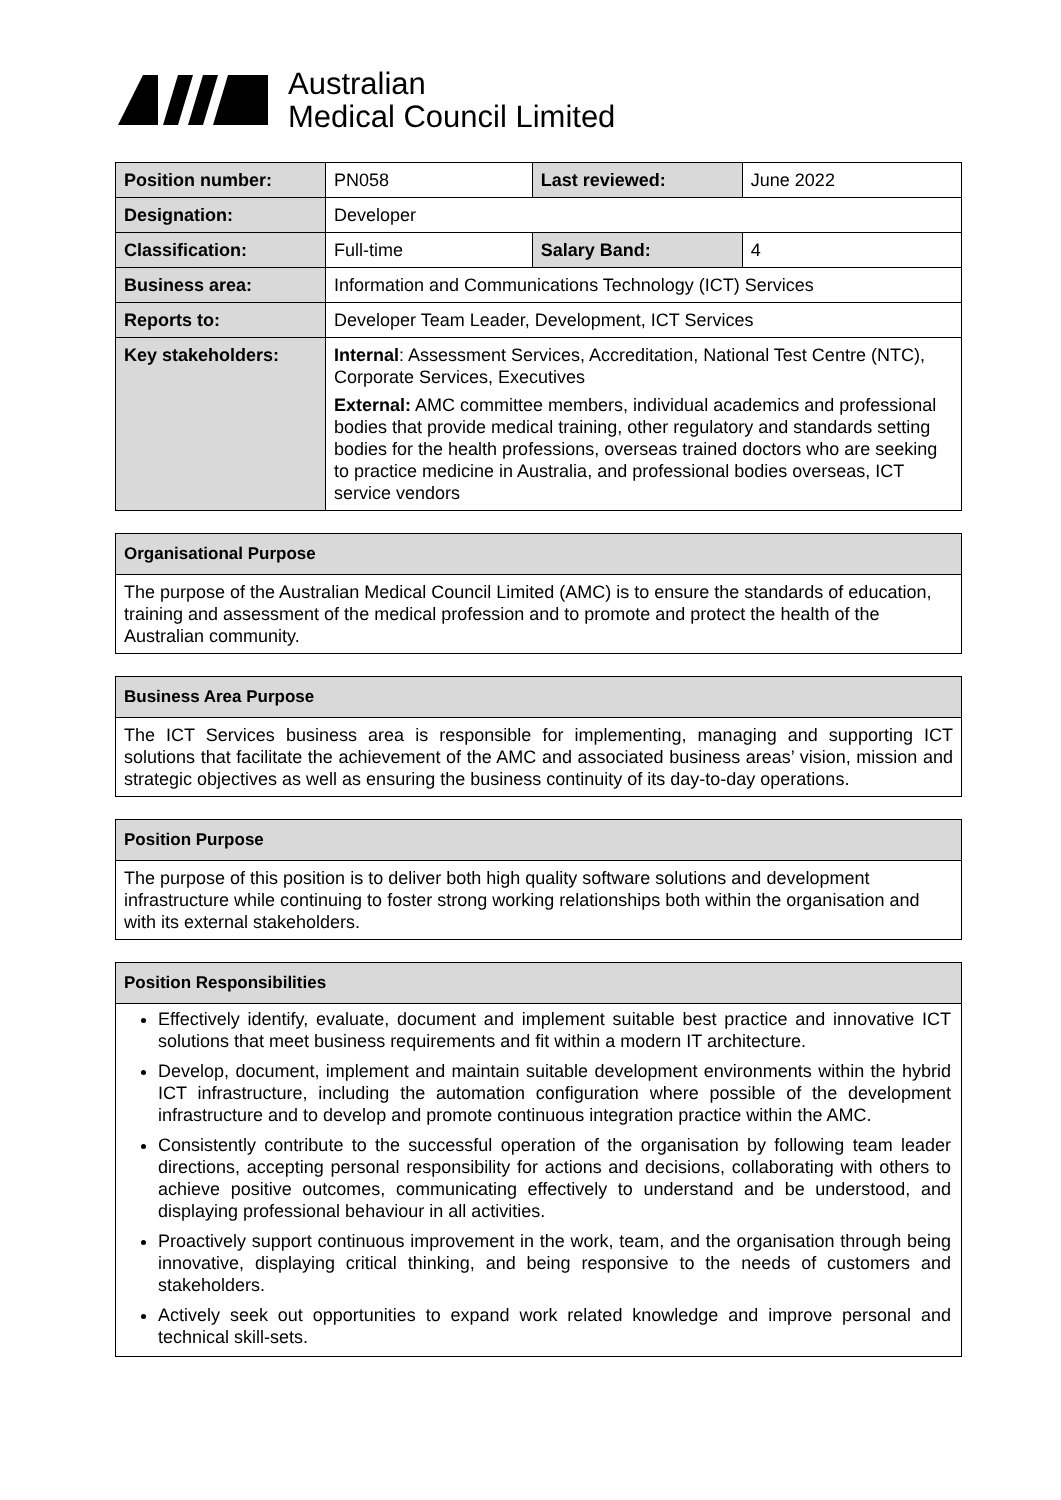Australian
Medical Council Limited
| Position number: | PN058 | Last reviewed: | June 2022 |
| Designation: | Developer | | |
| Classification: | Full-time | Salary Band: | 4 |
| Business area: | Information and Communications Technology (ICT) Services | | |
| Reports to: | Developer Team Leader, Development, ICT Services | | |
| Key stakeholders: | Internal : Assessment Services, Accreditation, National Test Centre (NTC), Corporate Services, Executives External: AMC committee members, individual academics and professional bodies that provide medical training, other regulatory and standards setting bodies for the health professions, overseas trained doctors who are seeking to practice medicine in Australia, and professional bodies overseas, ICT service vendors | | |
Organisational Purpose
The purpose of the Australian Medical Council Limited (AMC) is to ensure the standards of education, training and assessment of the medical profession and to promote and protect the health of the Australian community.
Business Area Purpose
The ICT Services business area is responsible for implementing, managing and supporting ICT solutions that facilitate the achievement of the AMC and associated business areas’ vision, mission and strategic objectives as well as ensuring the business continuity of its day-to-day operations.
Position Purpose
The purpose of this position is to deliver both high quality software solutions and development infrastructure while continuing to foster strong working relationships both within the organisation and with its external stakeholders.
Position Responsibilities
Effectively identify, evaluate, document and implement suitable best practice and innovative ICT solutions that meet business requirements and fit within a modern IT architecture.
Develop, document, implement and maintain suitable development environments within the hybrid ICT infrastructure, including the automation configuration where possible of the development infrastructure and to develop and promote continuous integration practice within the AMC.
Consistently contribute to the successful operation of the organisation by following team leader directions, accepting personal responsibility for actions and decisions, collaborating with others to achieve positive outcomes, communicating effectively to understand and be understood, and displaying professional behaviour in all activities.
Proactively support continuous improvement in the work, team, and the organisation through being innovative, displaying critical thinking, and being responsive to the needs of customers and stakeholders.
Actively seek out opportunities to expand work related knowledge and improve personal and technical skill-sets.